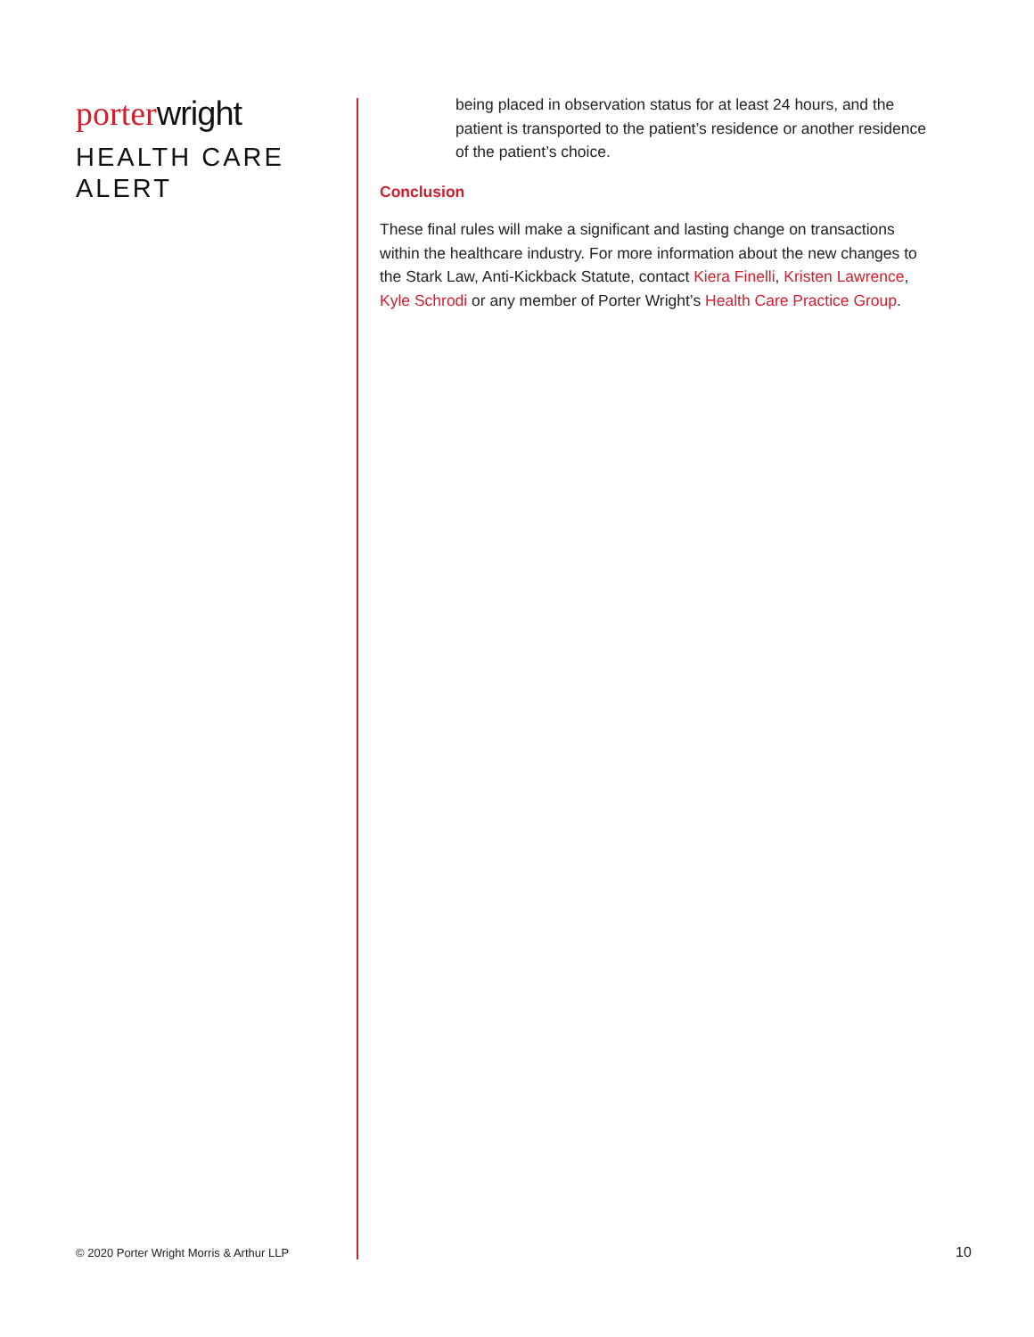porter wright
HEALTH CARE
ALERT
being placed in observation status for at least 24 hours, and the patient is transported to the patient’s residence or another residence of the patient’s choice.
Conclusion
These final rules will make a significant and lasting change on transactions within the healthcare industry. For more information about the new changes to the Stark Law, Anti-Kickback Statute, contact Kiera Finelli, Kristen Lawrence, Kyle Schrodi or any member of Porter Wright’s Health Care Practice Group.
© 2020 Porter Wright Morris & Arthur LLP
10